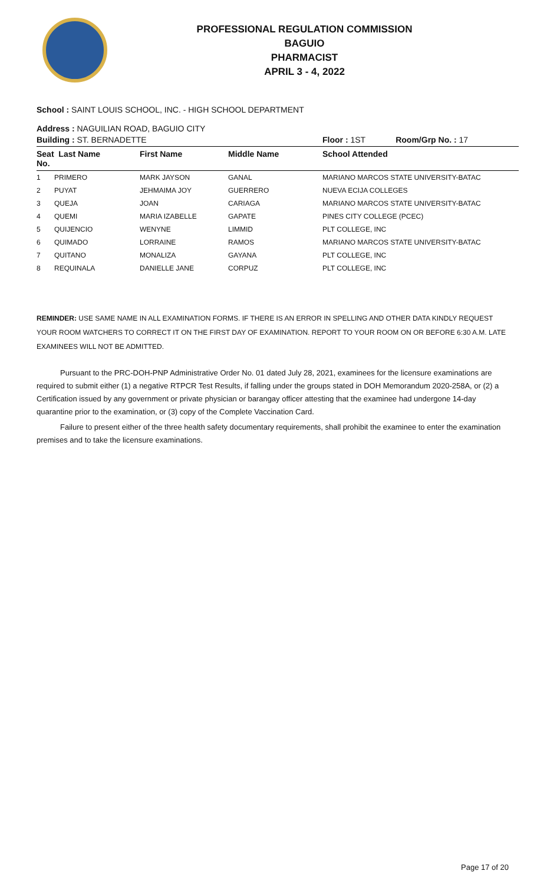PROFESSIONAL REGULATION COMMISSION
BAGUIO
PHARMACIST
APRIL 3 - 4, 2022
School : SAINT LOUIS SCHOOL, INC. - HIGH SCHOOL DEPARTMENT
Address : NAGUILIAN ROAD, BAGUIO CITY
| Building : ST. BERNADETTE | | | Floor : 1ST | Room/Grp No. : 17 |
| Seat Last Name No. | First Name | Middle Name | School Attended | |
| 1 PRIMERO | MARK JAYSON | GANAL | MARIANO MARCOS STATE UNIVERSITY-BATAC | |
| 2 PUYAT | JEHMAIMA JOY | GUERRERO | NUEVA ECIJA COLLEGES | |
| 3 QUEJA | JOAN | CARIAGA | MARIANO MARCOS STATE UNIVERSITY-BATAC | |
| 4 QUEMI | MARIA IZABELLE | GAPATE | PINES CITY COLLEGE (PCEC) | |
| 5 QUIJENCIO | WENYNE | LIMMID | PLT COLLEGE, INC | |
| 6 QUIMADO | LORRAINE | RAMOS | MARIANO MARCOS STATE UNIVERSITY-BATAC | |
| 7 QUITANO | MONALIZA | GAYANA | PLT COLLEGE, INC | |
| 8 REQUINALA | DANIELLE JANE | CORPUZ | PLT COLLEGE, INC | |
REMINDER: USE SAME NAME IN ALL EXAMINATION FORMS. IF THERE IS AN ERROR IN SPELLING AND OTHER DATA KINDLY REQUEST YOUR ROOM WATCHERS TO CORRECT IT ON THE FIRST DAY OF EXAMINATION. REPORT TO YOUR ROOM ON OR BEFORE 6:30 A.M. LATE EXAMINEES WILL NOT BE ADMITTED.
Pursuant to the PRC-DOH-PNP Administrative Order No. 01 dated July 28, 2021, examinees for the licensure examinations are required to submit either (1) a negative RTPCR Test Results, if falling under the groups stated in DOH Memorandum 2020-258A, or (2) a Certification issued by any government or private physician or barangay officer attesting that the examinee had undergone 14-day quarantine prior to the examination, or (3) copy of the Complete Vaccination Card.
Failure to present either of the three health safety documentary requirements, shall prohibit the examinee to enter the examination premises and to take the licensure examinations.
Page 17 of 20